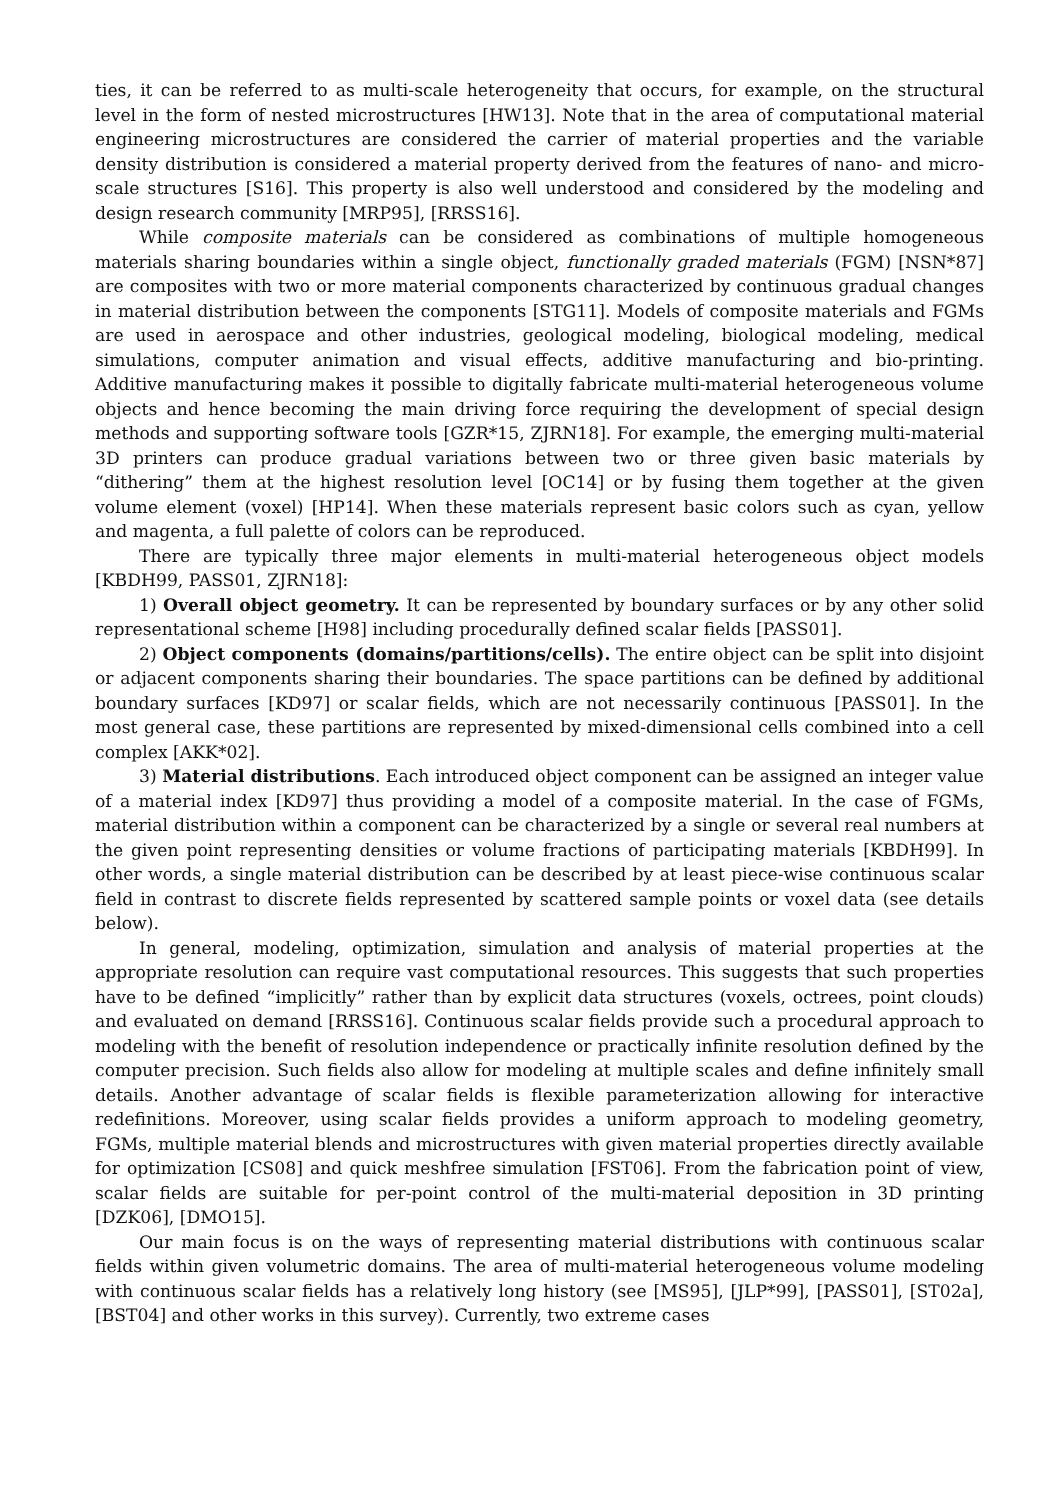ties, it can be referred to as multi-scale heterogeneity that occurs, for example, on the structural level in the form of nested microstructures [HW13]. Note that in the area of computational material engineering microstructures are considered the carrier of material properties and the variable density distribution is considered a material property derived from the features of nano- and micro-scale structures [S16]. This property is also well understood and considered by the modeling and design research community [MRP95], [RRSS16].
While composite materials can be considered as combinations of multiple homogeneous materials sharing boundaries within a single object, functionally graded materials (FGM) [NSN*87] are composites with two or more material components characterized by continuous gradual changes in material distribution between the components [STG11]. Models of composite materials and FGMs are used in aerospace and other industries, geological modeling, biological modeling, medical simulations, computer animation and visual effects, additive manufacturing and bio-printing. Additive manufacturing makes it possible to digitally fabricate multi-material heterogeneous volume objects and hence becoming the main driving force requiring the development of special design methods and supporting software tools [GZR*15, ZJRN18]. For example, the emerging multi-material 3D printers can produce gradual variations between two or three given basic materials by “dithering” them at the highest resolution level [OC14] or by fusing them together at the given volume element (voxel) [HP14]. When these materials represent basic colors such as cyan, yellow and magenta, a full palette of colors can be reproduced.
There are typically three major elements in multi-material heterogeneous object models [KBDH99, PASS01, ZJRN18]:
1) Overall object geometry. It can be represented by boundary surfaces or by any other solid representational scheme [H98] including procedurally defined scalar fields [PASS01].
2) Object components (domains/partitions/cells). The entire object can be split into disjoint or adjacent components sharing their boundaries. The space partitions can be defined by additional boundary surfaces [KD97] or scalar fields, which are not necessarily continuous [PASS01]. In the most general case, these partitions are represented by mixed-dimensional cells combined into a cell complex [AKK*02].
3) Material distributions. Each introduced object component can be assigned an integer value of a material index [KD97] thus providing a model of a composite material. In the case of FGMs, material distribution within a component can be characterized by a single or several real numbers at the given point representing densities or volume fractions of participating materials [KBDH99]. In other words, a single material distribution can be described by at least piece-wise continuous scalar field in contrast to discrete fields represented by scattered sample points or voxel data (see details below).
In general, modeling, optimization, simulation and analysis of material properties at the appropriate resolution can require vast computational resources. This suggests that such properties have to be defined “implicitly” rather than by explicit data structures (voxels, octrees, point clouds) and evaluated on demand [RRSS16]. Continuous scalar fields provide such a procedural approach to modeling with the benefit of resolution independence or practically infinite resolution defined by the computer precision. Such fields also allow for modeling at multiple scales and define infinitely small details. Another advantage of scalar fields is flexible parameterization allowing for interactive redefinitions. Moreover, using scalar fields provides a uniform approach to modeling geometry, FGMs, multiple material blends and microstructures with given material properties directly available for optimization [CS08] and quick meshfree simulation [FST06]. From the fabrication point of view, scalar fields are suitable for per-point control of the multi-material deposition in 3D printing [DZK06], [DMO15].
Our main focus is on the ways of representing material distributions with continuous scalar fields within given volumetric domains. The area of multi-material heterogeneous volume modeling with continuous scalar fields has a relatively long history (see [MS95], [JLP*99], [PASS01], [ST02a], [BST04] and other works in this survey). Currently, two extreme cases